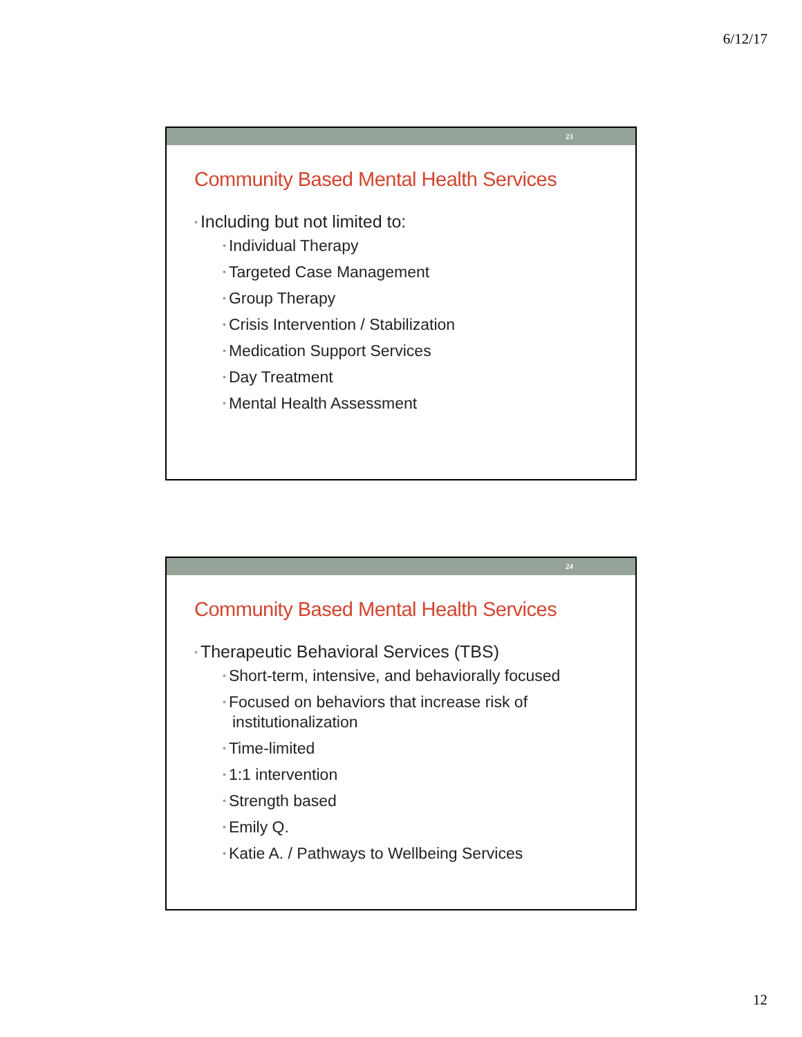6/12/17
23
Community Based Mental Health Services
• Including but not limited to:
• Individual Therapy
• Targeted Case Management
• Group Therapy
• Crisis Intervention / Stabilization
• Medication Support Services
• Day Treatment
• Mental Health Assessment
24
Community Based Mental Health Services
• Therapeutic Behavioral Services (TBS)
• Short-term, intensive, and behaviorally focused
• Focused on behaviors that increase risk of institutionalization
• Time-limited
• 1:1 intervention
• Strength based
• Emily Q.
• Katie A. / Pathways to Wellbeing Services
12